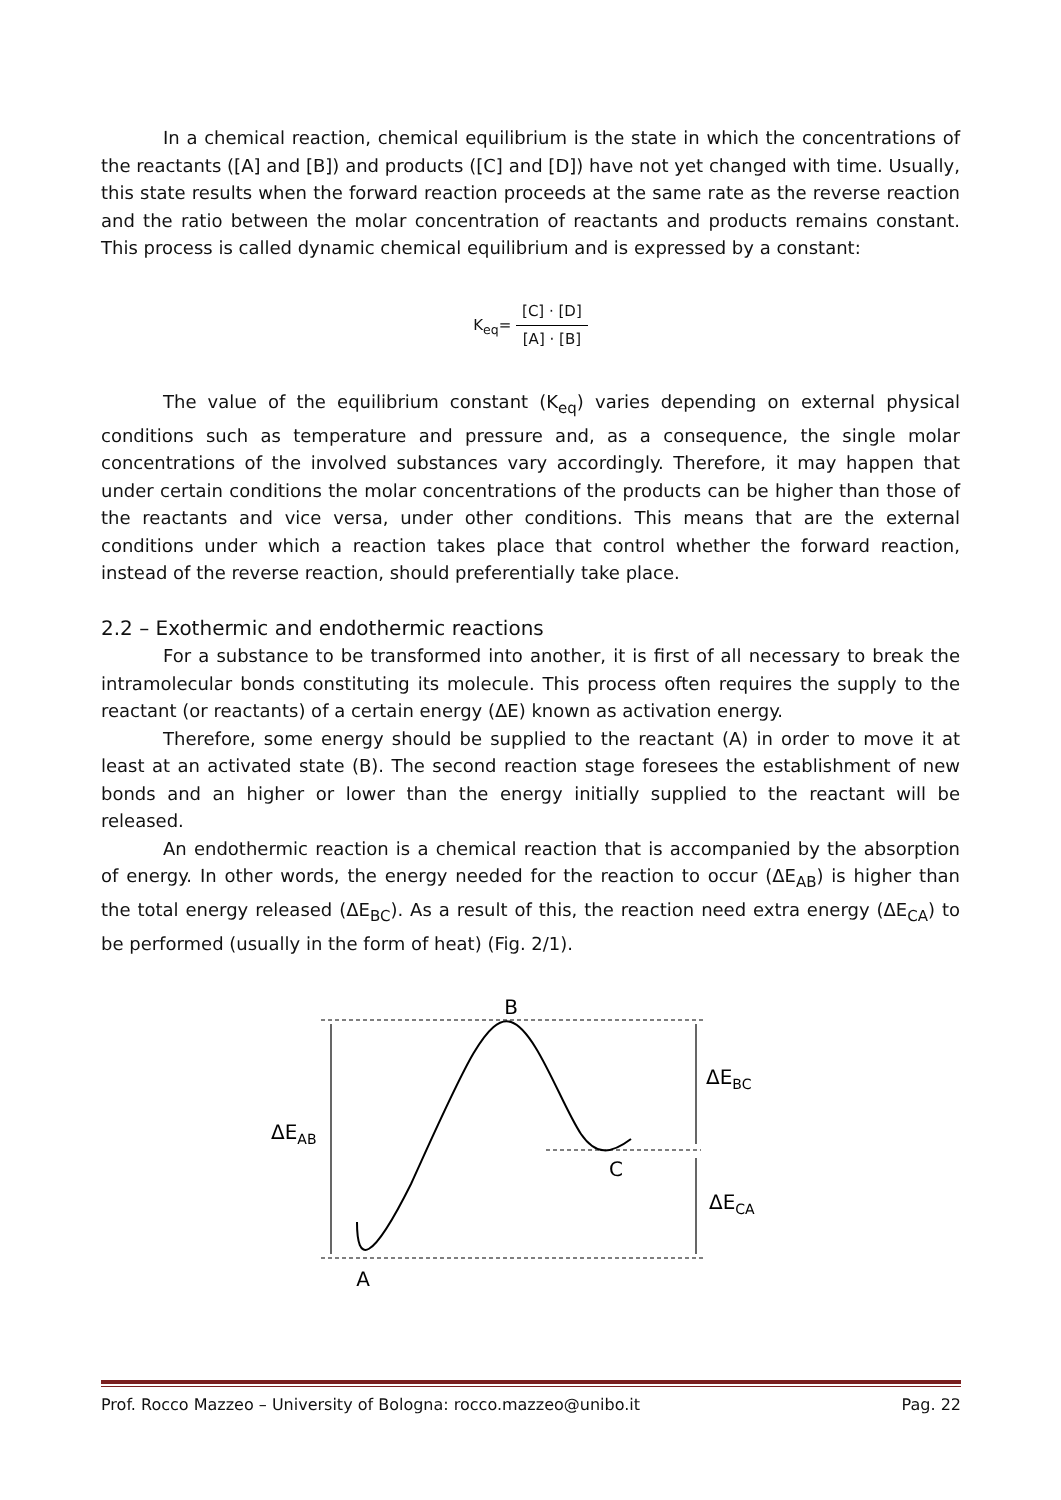In a chemical reaction, chemical equilibrium is the state in which the concentrations of the reactants ([A] and [B]) and products ([C] and [D]) have not yet changed with time. Usually, this state results when the forward reaction proceeds at the same rate as the reverse reaction and the ratio between the molar concentration of reactants and products remains constant. This process is called dynamic chemical equilibrium and is expressed by a constant:
K<sub>eq</sub>= [C] · [D] [A] · [B]
The value of the equilibrium constant (K<sub>eq</sub>) varies depending on external physical conditions such as temperature and pressure and, as a consequence, the single molar concentrations of the involved substances vary accordingly. Therefore, it may happen that under certain conditions the molar concentrations of the products can be higher than those of the reactants and vice versa, under other conditions. This means that are the external conditions under which a reaction takes place that control whether the forward reaction, instead of the reverse reaction, should preferentially take place.
2.2 – Exothermic and endothermic reactions
For a substance to be transformed into another, it is first of all necessary to break the intramolecular bonds constituting its molecule. This process often requires the supply to the reactant (or reactants) of a certain energy (ΔE) known as activation energy.
Therefore, some energy should be supplied to the reactant (A) in order to move it at least at an activated state (B). The second reaction stage foresees the establishment of new bonds and an higher or lower than the energy initially supplied to the reactant will be released.
An endothermic reaction is a chemical reaction that is accompanied by the absorption of energy. In other words, the energy needed for the reaction to occur (ΔE<sub>AB</sub>) is higher than the total energy released (ΔE<sub>BC</sub>). As a result of this, the reaction need extra energy (ΔE<sub>CA</sub>) to be performed (usually in the form of heat) (Fig. 2/1).
B
C
A
ΔEAB
ΔEBC
ΔECA
Prof. Rocco Mazzeo – University of Bologna: rocco.mazzeo@unibo.it Pag. 22